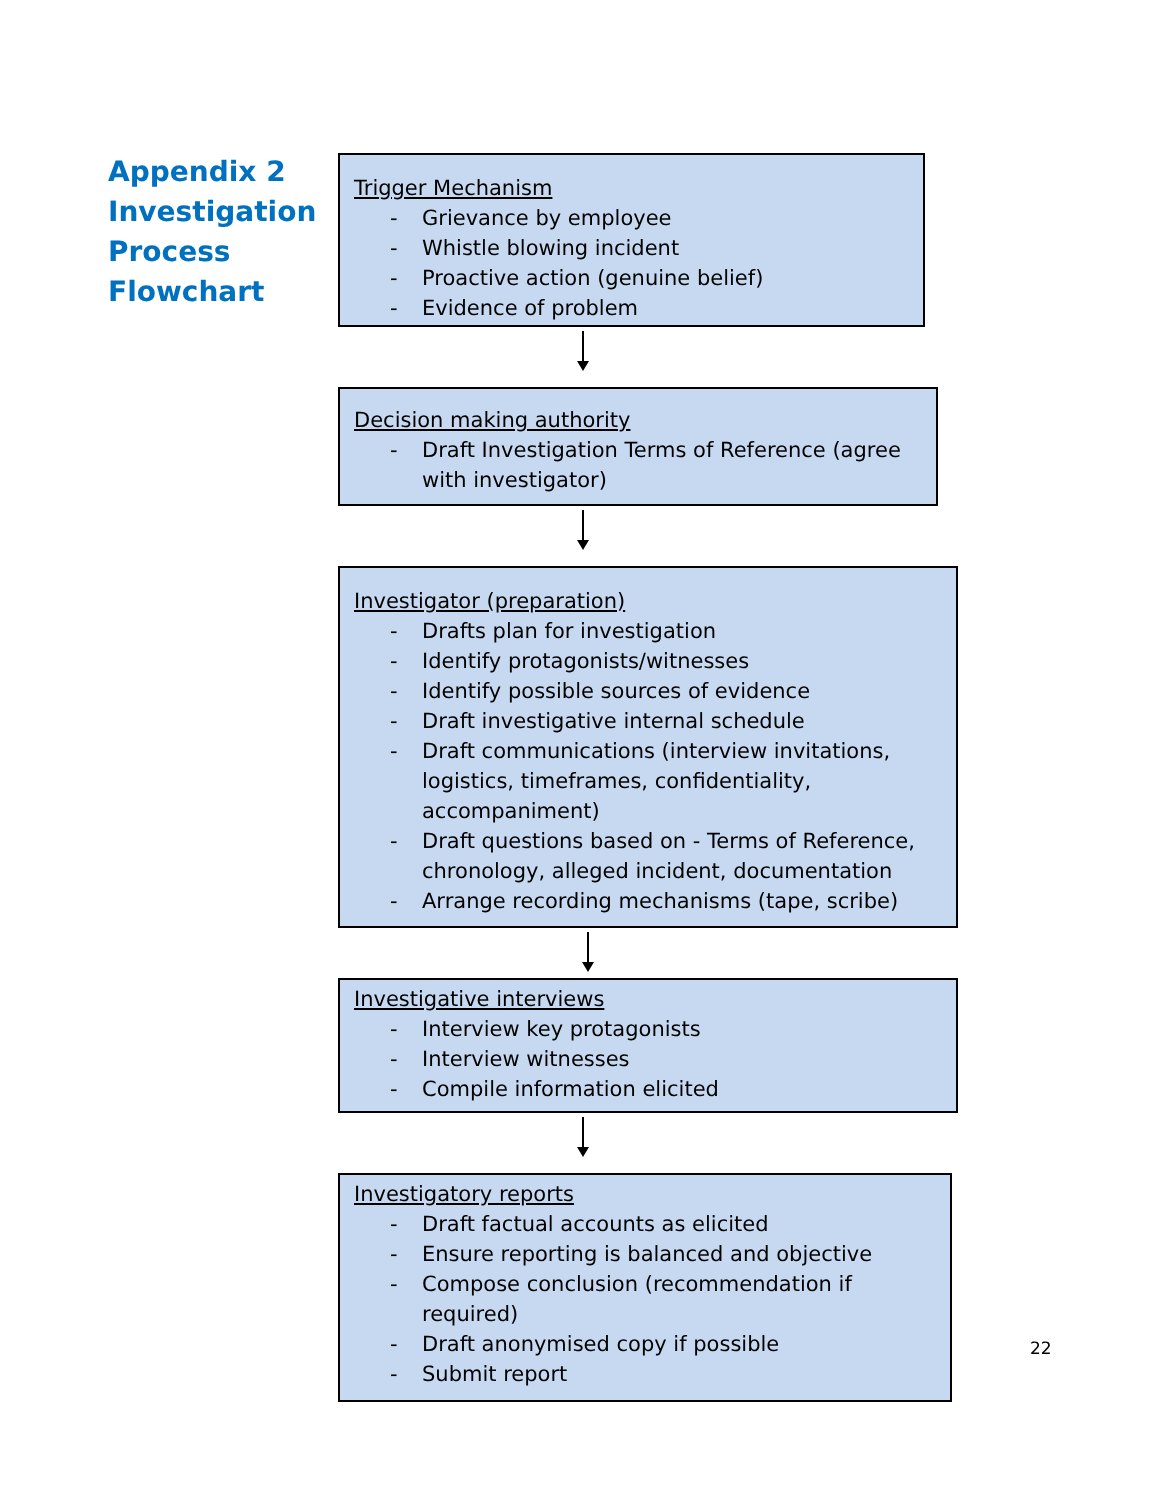Appendix 2 Investigation Process Flowchart
Trigger Mechanism
- Grievance by employee
- Whistle blowing incident
- Proactive action (genuine belief)
- Evidence of problem
Decision making authority
- Draft Investigation Terms of Reference (agree with investigator)
Investigator (preparation)
- Drafts plan for investigation
- Identify protagonists/witnesses
- Identify possible sources of evidence
- Draft investigative internal schedule
- Draft communications (interview invitations, logistics, timeframes, confidentiality, accompaniment)
- Draft questions based on - Terms of Reference, chronology, alleged incident, documentation
- Arrange recording mechanisms (tape, scribe)
Investigative interviews
- Interview key protagonists
- Interview witnesses
- Compile information elicited
Investigatory reports
- Draft factual accounts as elicited
- Ensure reporting is balanced and objective
- Compose conclusion (recommendation if required)
- Draft anonymised copy if possible
- Submit report
22